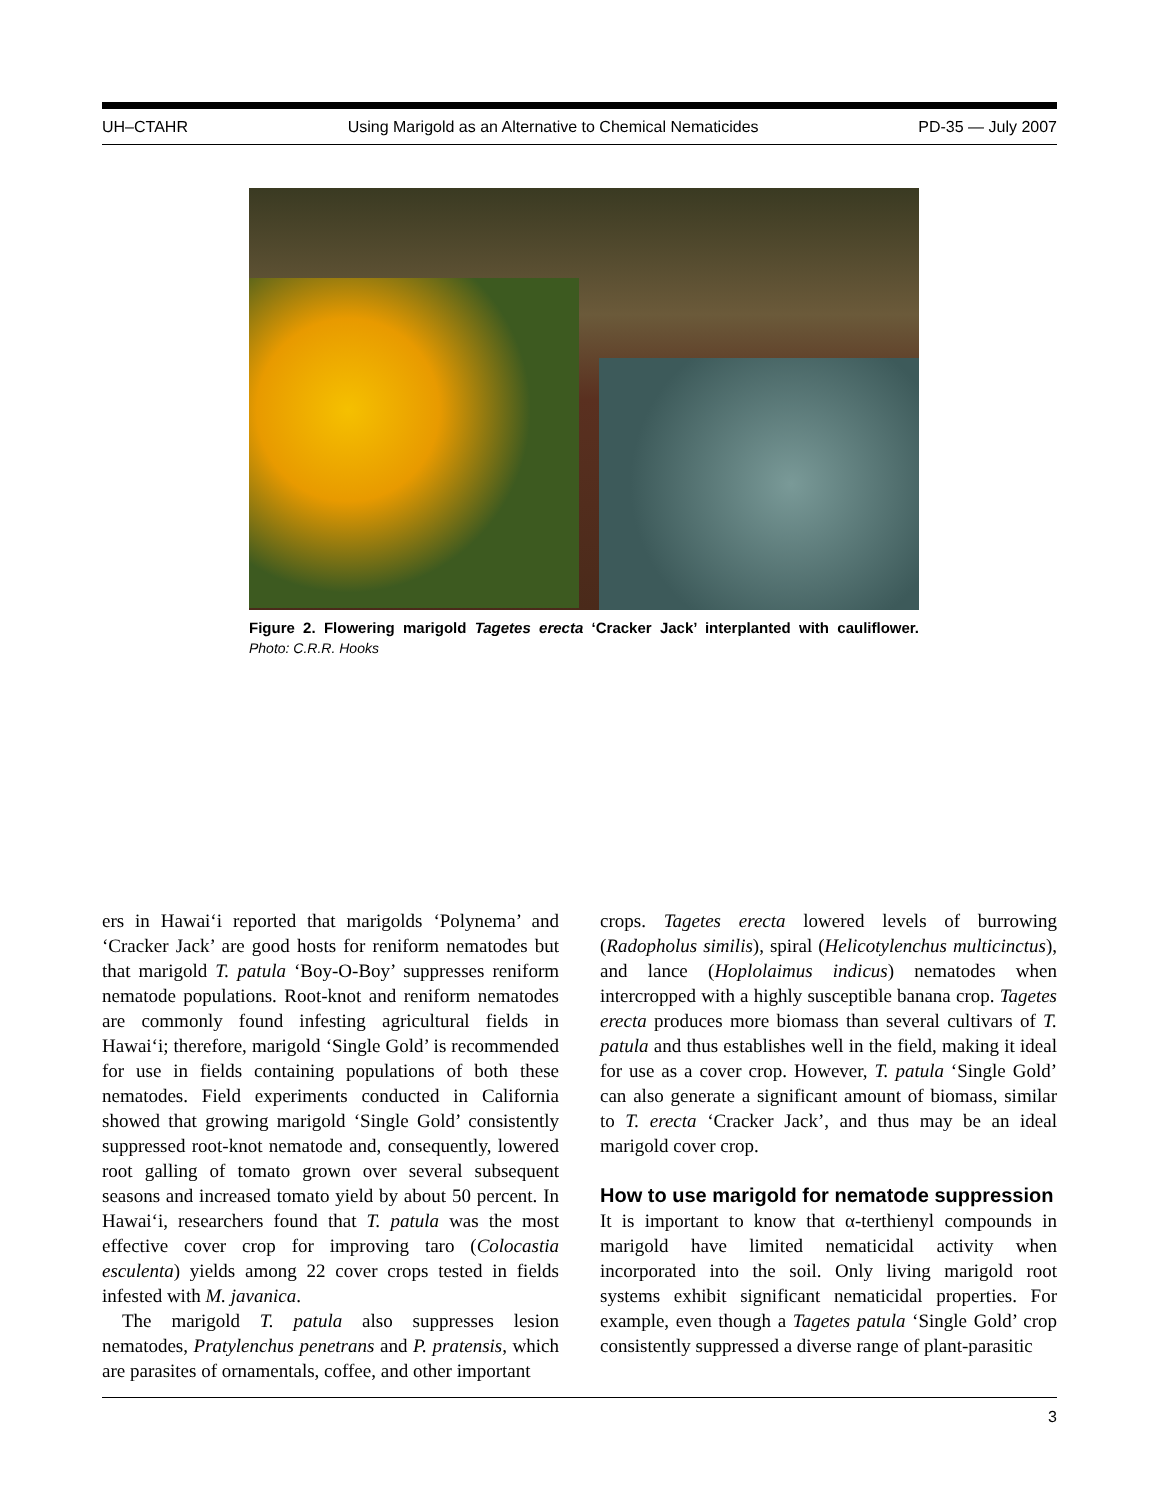UH–CTAHR Using Marigold as an Alternative to Chemical Nematicides PD-35 — July 2007
Figure 2. Flowering marigold Tagetes erecta ‘Cracker Jack’ interplanted with cauliflower. Photo: C.R.R. Hooks
ers in Hawai‘i reported that marigolds ‘Polynema’ and ‘Cracker Jack’ are good hosts for reniform nematodes but that marigold T. patula ‘Boy-O-Boy’ suppresses reniform nematode populations. Root-knot and reniform nematodes are commonly found infesting agricultural fields in Hawai‘i; therefore, marigold ‘Single Gold’ is recommended for use in fields containing populations of both these nematodes. Field experiments conducted in California showed that growing marigold ‘Single Gold’ consistently suppressed root-knot nematode and, consequently, lowered root galling of tomato grown over several subsequent seasons and increased tomato yield by about 50 percent. In Hawai‘i, researchers found that T. patula was the most effective cover crop for improving taro (Colocastia esculenta) yields among 22 cover crops tested in fields infested with M. javanica.
The marigold T. patula also suppresses lesion nematodes, Pratylenchus penetrans and P. pratensis, which are parasites of ornamentals, coffee, and other important
crops. Tagetes erecta lowered levels of burrowing (Radopholus similis), spiral (Helicotylenchus multicinctus), and lance (Hoplolaimus indicus) nematodes when intercropped with a highly susceptible banana crop. Tagetes erecta produces more biomass than several cultivars of T. patula and thus establishes well in the field, making it ideal for use as a cover crop. However, T. patula ‘Single Gold’ can also generate a significant amount of biomass, similar to T. erecta ‘Cracker Jack’, and thus may be an ideal marigold cover crop.
How to use marigold for nematode suppression
It is important to know that α-terthienyl compounds in marigold have limited nematicidal activity when incorporated into the soil. Only living marigold root systems exhibit significant nematicidal properties. For example, even though a Tagetes patula ‘Single Gold’ crop consistently suppressed a diverse range of plant-parasitic
3